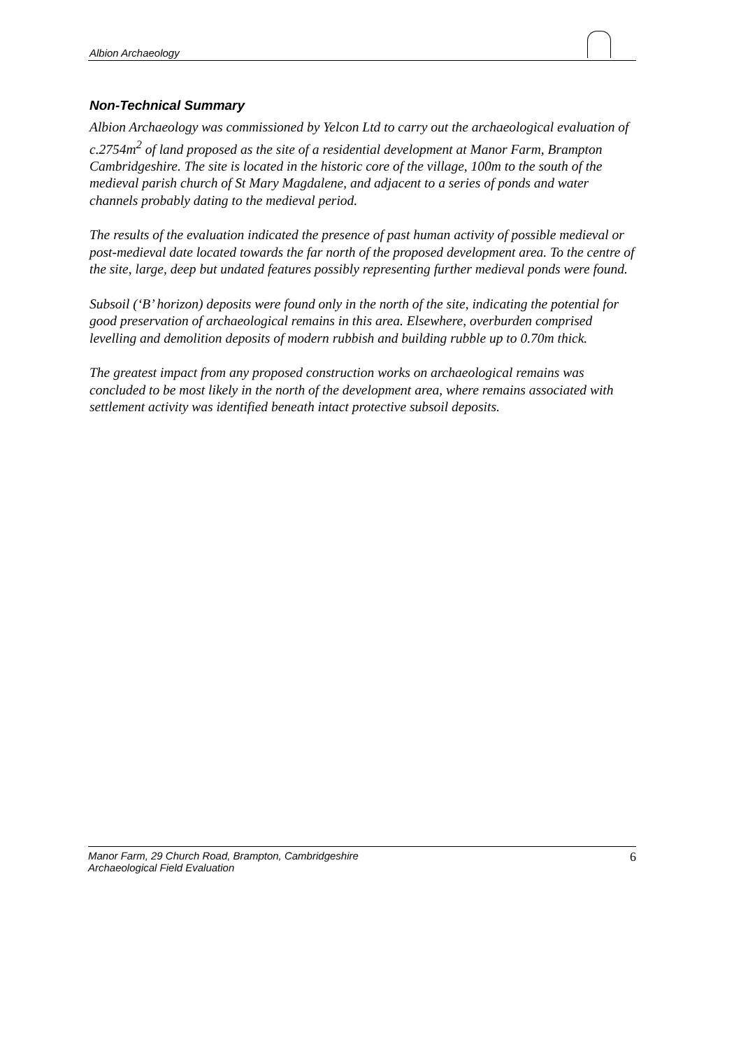Albion Archaeology
Non-Technical Summary
Albion Archaeology was commissioned by Yelcon Ltd to carry out the archaeological evaluation of c.2754m<sup>2</sup> of land proposed as the site of a residential development at Manor Farm, Brampton Cambridgeshire. The site is located in the historic core of the village, 100m to the south of the medieval parish church of St Mary Magdalene, and adjacent to a series of ponds and water channels probably dating to the medieval period.
The results of the evaluation indicated the presence of past human activity of possible medieval or post-medieval date located towards the far north of the proposed development area. To the centre of the site, large, deep but undated features possibly representing further medieval ponds were found.
Subsoil (‘B’ horizon) deposits were found only in the north of the site, indicating the potential for good preservation of archaeological remains in this area. Elsewhere, overburden comprised levelling and demolition deposits of modern rubbish and building rubble up to 0.70m thick.
The greatest impact from any proposed construction works on archaeological remains was concluded to be most likely in the north of the development area, where remains associated with settlement activity was identified beneath intact protective subsoil deposits.
Manor Farm, 29 Church Road, Brampton, Cambridgeshire
Archaeological Field Evaluation
6